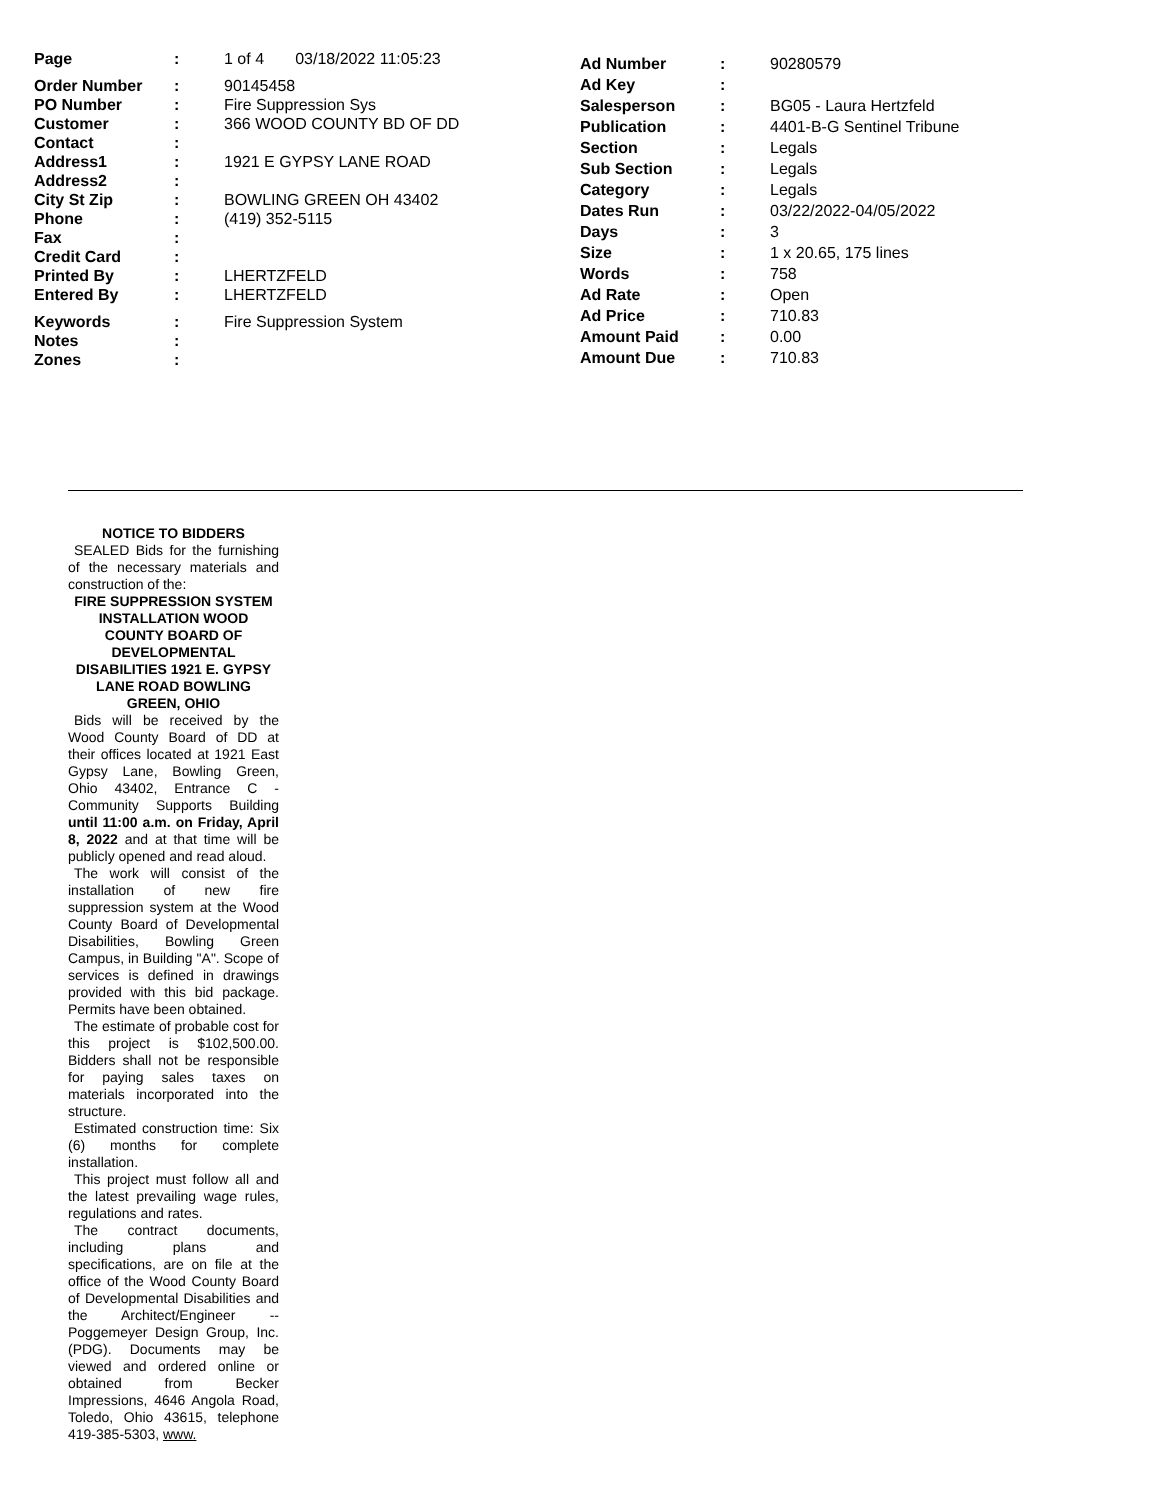| Page | : | 1 of 4 03/18/2022 11:05:23 |
| Order Number | : | 90145458 |
| PO Number | : | Fire Suppression Sys |
| Customer | : | 366 WOOD COUNTY BD OF DD |
| Contact | : | |
| Address1 | : | 1921 E GYPSY LANE ROAD |
| Address2 | : | |
| City St Zip | : | BOWLING GREEN OH 43402 |
| Phone | : | (419) 352-5115 |
| Fax | : | |
| Credit Card | : | |
| Printed By | : | LHERTZFELD |
| Entered By | : | LHERTZFELD |
| Keywords | : | Fire Suppression System |
| Notes | : | |
| Zones | : | |
| Ad Number | : | 90280579 |
| Ad Key | : | |
| Salesperson | : | BG05 - Laura Hertzfeld |
| Publication | : | 4401-B-G Sentinel Tribune |
| Section | : | Legals |
| Sub Section | : | Legals |
| Category | : | Legals |
| Dates Run | : | 03/22/2022-04/05/2022 |
| Days | : | 3 |
| Size | : | 1 x 20.65, 175 lines |
| Words | : | 758 |
| Ad Rate | : | Open |
| Ad Price | : | 710.83 |
| Amount Paid | : | 0.00 |
| Amount Due | : | 710.83 |
NOTICE TO BIDDERS
SEALED Bids for the furnishing of the necessary materials and construction of the:
FIRE SUPPRESSION SYSTEM INSTALLATION WOOD COUNTY BOARD OF DEVELOPMENTAL DISABILITIES 1921 E. GYPSY LANE ROAD BOWLING GREEN, OHIO
Bids will be received by the Wood County Board of DD at their offices located at 1921 East Gypsy Lane, Bowling Green, Ohio 43402, Entrance C - Community Supports Building until 11:00 a.m. on Friday, April 8, 2022 and at that time will be publicly opened and read aloud.
The work will consist of the installation of new fire suppression system at the Wood County Board of Developmental Disabilities, Bowling Green Campus, in Building "A". Scope of services is defined in drawings provided with this bid package. Permits have been obtained.
The estimate of probable cost for this project is $102,500.00. Bidders shall not be responsible for paying sales taxes on materials incorporated into the structure.
Estimated construction time: Six (6) months for complete installation.
This project must follow all and the latest prevailing wage rules, regulations and rates.
The contract documents, including plans and specifications, are on file at the office of the Wood County Board of Developmental Disabilities and the Architect/Engineer -- Poggemeyer Design Group, Inc. (PDG). Documents may be viewed and ordered online or obtained from Becker Impressions, 4646 Angola Road, Toledo, Ohio 43615, telephone 419-385-5303, www.